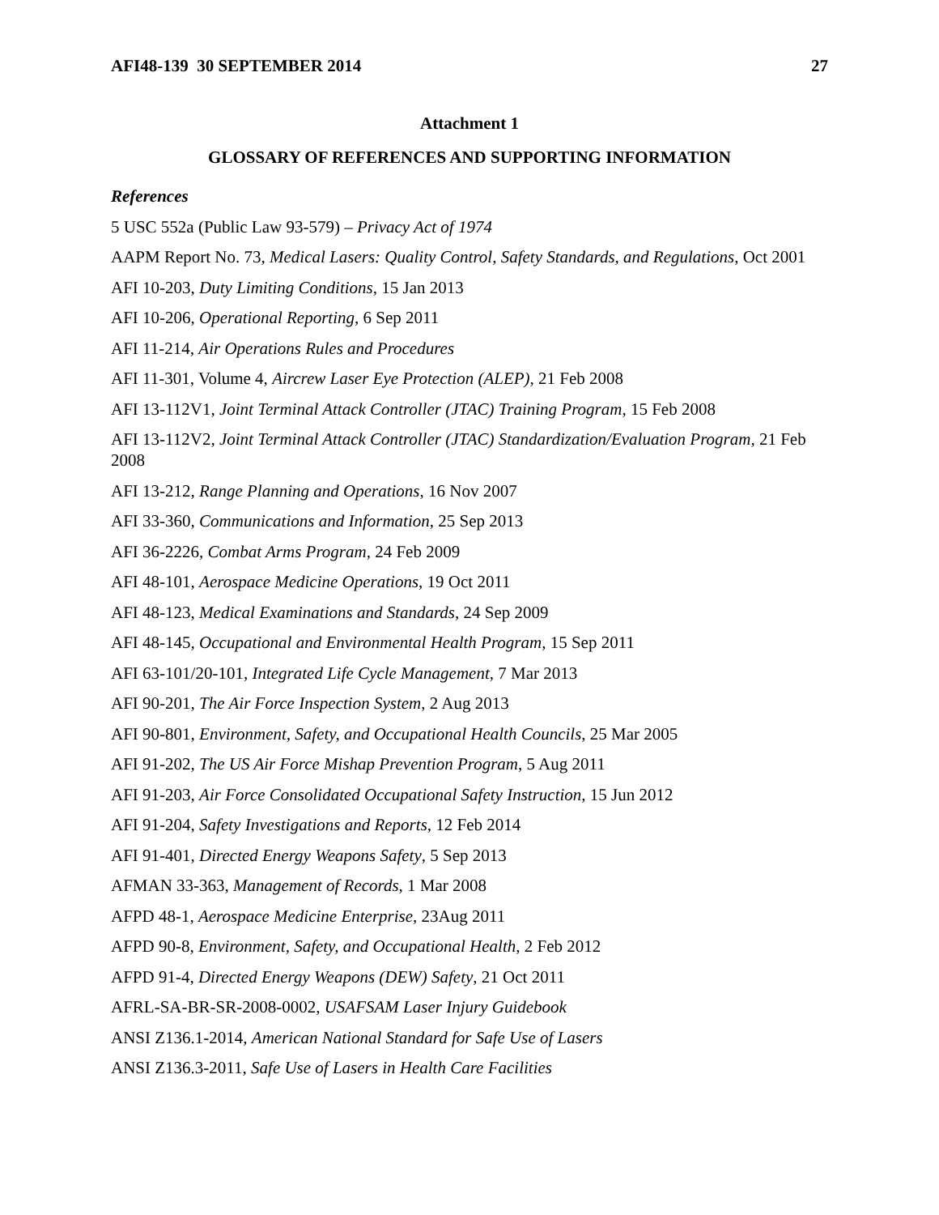AFI48-139 30 SEPTEMBER 2014 27
Attachment 1
GLOSSARY OF REFERENCES AND SUPPORTING INFORMATION
References
5 USC 552a (Public Law 93-579) – Privacy Act of 1974
AAPM Report No. 73, Medical Lasers: Quality Control, Safety Standards, and Regulations, Oct 2001
AFI 10-203, Duty Limiting Conditions, 15 Jan 2013
AFI 10-206, Operational Reporting, 6 Sep 2011
AFI 11-214, Air Operations Rules and Procedures
AFI 11-301, Volume 4, Aircrew Laser Eye Protection (ALEP), 21 Feb 2008
AFI 13-112V1, Joint Terminal Attack Controller (JTAC) Training Program, 15 Feb 2008
AFI 13-112V2, Joint Terminal Attack Controller (JTAC) Standardization/Evaluation Program, 21 Feb 2008
AFI 13-212, Range Planning and Operations, 16 Nov 2007
AFI 33-360, Communications and Information, 25 Sep 2013
AFI 36-2226, Combat Arms Program, 24 Feb 2009
AFI 48-101, Aerospace Medicine Operations, 19 Oct 2011
AFI 48-123, Medical Examinations and Standards, 24 Sep 2009
AFI 48-145, Occupational and Environmental Health Program, 15 Sep 2011
AFI 63-101/20-101, Integrated Life Cycle Management, 7 Mar 2013
AFI 90-201, The Air Force Inspection System, 2 Aug 2013
AFI 90-801, Environment, Safety, and Occupational Health Councils, 25 Mar 2005
AFI 91-202, The US Air Force Mishap Prevention Program, 5 Aug 2011
AFI 91-203, Air Force Consolidated Occupational Safety Instruction, 15 Jun 2012
AFI 91-204, Safety Investigations and Reports, 12 Feb 2014
AFI 91-401, Directed Energy Weapons Safety, 5 Sep 2013
AFMAN 33-363, Management of Records, 1 Mar 2008
AFPD 48-1, Aerospace Medicine Enterprise, 23Aug 2011
AFPD 90-8, Environment, Safety, and Occupational Health, 2 Feb 2012
AFPD 91-4, Directed Energy Weapons (DEW) Safety, 21 Oct 2011
AFRL-SA-BR-SR-2008-0002, USAFSAM Laser Injury Guidebook
ANSI Z136.1-2014, American National Standard for Safe Use of Lasers
ANSI Z136.3-2011, Safe Use of Lasers in Health Care Facilities